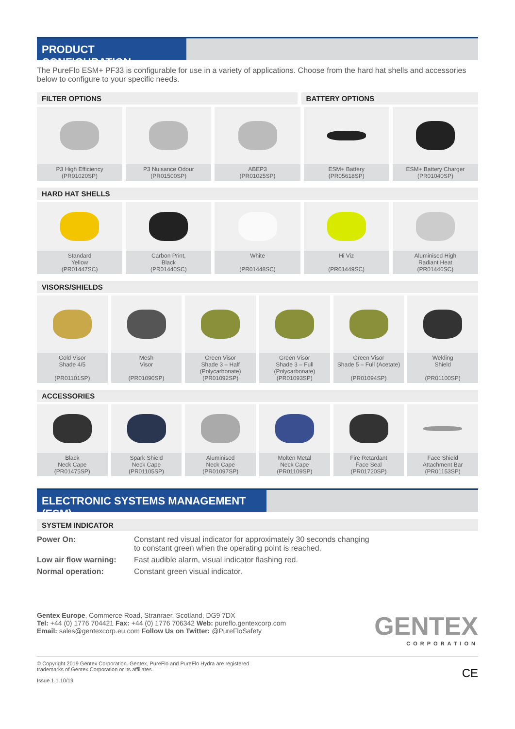PRODUCT CONFIGURATION
The PureFlo ESM+ PF33 is configurable for use in a variety of applications. Choose from the hard hat shells and accessories below to configure to your specific needs.
FILTER OPTIONS BATTERY OPTIONS
P3 High Efficiency
(PR01020SP)
P3 Nuisance Odour
(PR01500SP)
ABEP3
(PR01025SP)
ESM+ Battery
(PR05618SP)
ESM+ Battery Charger
(PR01040SP)
HARD HAT SHELLS
Standard
Yellow
(PR01447SC)
Carbon Print,
Black
(PR01440SC)
White
(PR01448SC)
Hi Viz
(PR01449SC)
Aluminised High
Radiant Heat
(PR01446SC)
VISORS/SHIELDS
Gold Visor
Shade 4/5
(PR01101SP)
Mesh
Visor
(PR01090SP)
Green Visor
Shade 3 – Half
(Polycarbonate)
(PR01092SP)
Green Visor
Shade 3 – Full
(Polycarbonate)
(PR01093SP)
Green Visor
Shade 5 – Full (Acetate)
(PR01094SP)
Welding
Shield
(PR01100SP)
ACCESSORIES
Black
Neck Cape
(PR01475SP)
Spark Shield
Neck Cape
(PR01105SP)
Aluminised
Neck Cape
(PR01097SP)
Molten Metal
Neck Cape
(PR01109SP)
Fire Retardant
Face Seal
(PR01720SP)
Face Shield
Attachment Bar
(PR01153SP)
ELECTRONIC SYSTEMS MANAGEMENT (ESM)
SYSTEM INDICATOR
| Power On: | Constant red visual indicator for approximately 30 seconds changing to constant green when the operating point is reached. |
| Low air flow warning: | Fast audible alarm, visual indicator flashing red. |
| Normal operation: | Constant green visual indicator. |
Gentex Europe, Commerce Road, Stranraer, Scotland, DG9 7DX
Tel: +44 (0) 1776 704421 Fax: +44 (0) 1776 706342 Web: pureflo.gentexcorp.com
Email: sales@gentexcorp.eu.com Follow Us on Twitter: @PureFloSafety
GENTEX
CORPORATION
© Copyright 2019 Gentex Corporation. Gentex, PureFlo and PureFlo Hydra are registered
trademarks of Gentex Corporation or its affiliates. CE
Issue 1.1 10/19